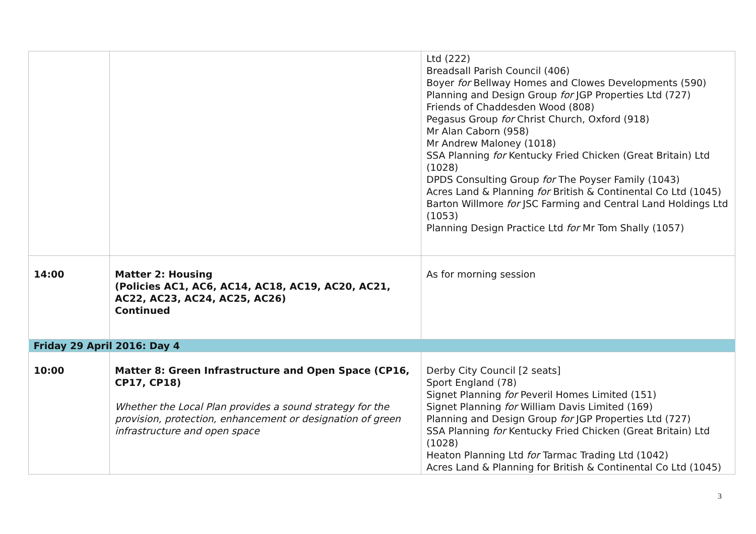| | | Ltd (222) Breadsall Parish Council (406) Boyer for Bellway Homes and Clowes Developments (590) Planning and Design Group for JGP Properties Ltd (727) Friends of Chaddesden Wood (808) Pegasus Group for Christ Church, Oxford (918) Mr Alan Caborn (958) Mr Andrew Maloney (1018) SSA Planning for Kentucky Fried Chicken (Great Britain) Ltd (1028) DPDS Consulting Group for The Poyser Family (1043) Acres Land & Planning for British & Continental Co Ltd (1045) Barton Willmore for JSC Farming and Central Land Holdings Ltd (1053) Planning Design Practice Ltd for Mr Tom Shally (1057) |
| 14:00 | Matter 2: Housing (Policies AC1, AC6, AC14, AC18, AC19, AC20, AC21, AC22, AC23, AC24, AC25, AC26) Continued | As for morning session |
| Friday 29 April 2016: Day 4 | | |
| 10:00 | Matter 8: Green Infrastructure and Open Space (CP16, CP17, CP18) Whether the Local Plan provides a sound strategy for the provision, protection, enhancement or designation of green infrastructure and open space | Derby City Council [2 seats] Sport England (78) Signet Planning for Peveril Homes Limited (151) Signet Planning for William Davis Limited (169) Planning and Design Group for JGP Properties Ltd (727) SSA Planning for Kentucky Fried Chicken (Great Britain) Ltd (1028) Heaton Planning Ltd for Tarmac Trading Ltd (1042) Acres Land & Planning for British & Continental Co Ltd (1045) |
3